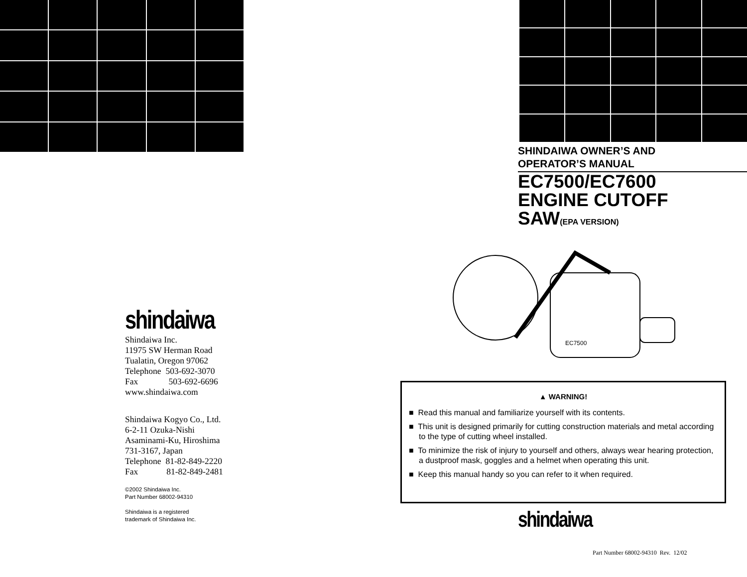shindaiwa
Shindaiwa Inc.
11975 SW Herman Road
Tualatin, Oregon 97062
Telephone 503-692-3070
Fax 503-692-6696
www.shindaiwa.com
Shindaiwa Kogyo Co., Ltd.
6-2-11 Ozuka-Nishi
Asaminami-Ku, Hiroshima
731-3167, Japan
Telephone 81-82-849-2220
Fax 81-82-849-2481
©2002 Shindaiwa Inc.
Part Number 68002-94310
Shindaiwa is a registered
trademark of Shindaiwa Inc.
SHINDAIWA OWNER’S AND
OPERATOR’S MANUAL
EC7500/EC7600
ENGINE CUTOFF
SAW(EPA VERSION)
EC7500
▲ WARNING!
■ Read this manual and familiarize yourself with its contents.
■ This unit is designed primarily for cutting construction materials and metal according to the type of cutting wheel installed.
■ To minimize the risk of injury to yourself and others, always wear hearing protection, a dustproof mask, goggles and a helmet when operating this unit.
■ Keep this manual handy so you can refer to it when required.
shindaiwa
Part Number 68002-94310 Rev. 12/02